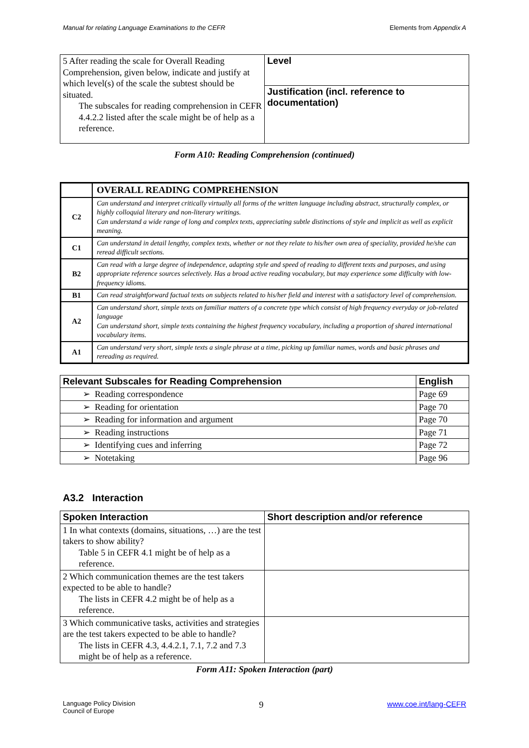Manual for relating Language Examinations to the CEFR Elements from Appendix A
| 5 After reading the scale for Overall Reading Comprehension, given below, indicate and justify at which level(s) of the scale the subtest should be situated. The subscales for reading comprehension in CEFR 4.4.2.2 listed after the scale might be of help as a reference. | Level |
| | Justification (incl. reference to documentation) |
Form A10: Reading Comprehension (continued)
| | OVERALL READING COMPREHENSION |
| --- | --- |
| C2 | Can understand and interpret critically virtually all forms of the written language including abstract, structurally complex, or highly colloquial literary and non-literary writings. Can understand a wide range of long and complex texts, appreciating subtle distinctions of style and implicit as well as explicit meaning. |
| C1 | Can understand in detail lengthy, complex texts, whether or not they relate to his/her own area of speciality, provided he/she can reread difficult sections. |
| B2 | Can read with a large degree of independence, adapting style and speed of reading to different texts and purposes, and using appropriate reference sources selectively. Has a broad active reading vocabulary, but may experience some difficulty with low-frequency idioms. |
| B1 | Can read straightforward factual texts on subjects related to his/her field and interest with a satisfactory level of comprehension. |
| A2 | Can understand short, simple texts on familiar matters of a concrete type which consist of high frequency everyday or job-related language Can understand short, simple texts containing the highest frequency vocabulary, including a proportion of shared international vocabulary items. |
| A1 | Can understand very short, simple texts a single phrase at a time, picking up familiar names, words and basic phrases and rereading as required. |
| Relevant Subscales for Reading Comprehension | English |
| ➢ Reading correspondence | Page 69 |
| ➢ Reading for orientation | Page 70 |
| ➢ Reading for information and argument | Page 70 |
| ➢ Reading instructions | Page 71 |
| ➢ Identifying cues and inferring | Page 72 |
| ➢ Notetaking | Page 96 |
A3.2 Interaction
| Spoken Interaction | Short description and/or reference |
| 1 In what contexts (domains, situations, …) are the test takers to show ability? Table 5 in CEFR 4.1 might be of help as a reference. | |
| 2 Which communication themes are the test takers expected to be able to handle? The lists in CEFR 4.2 might be of help as a reference. | |
| 3 Which communicative tasks, activities and strategies are the test takers expected to be able to handle? The lists in CEFR 4.3, 4.4.2.1, 7.1, 7.2 and 7.3 might be of help as a reference. | |
Form A11: Spoken Interaction (part)
Language Policy Division
Council of Europe 9 www.coe.int/lang-CEFR